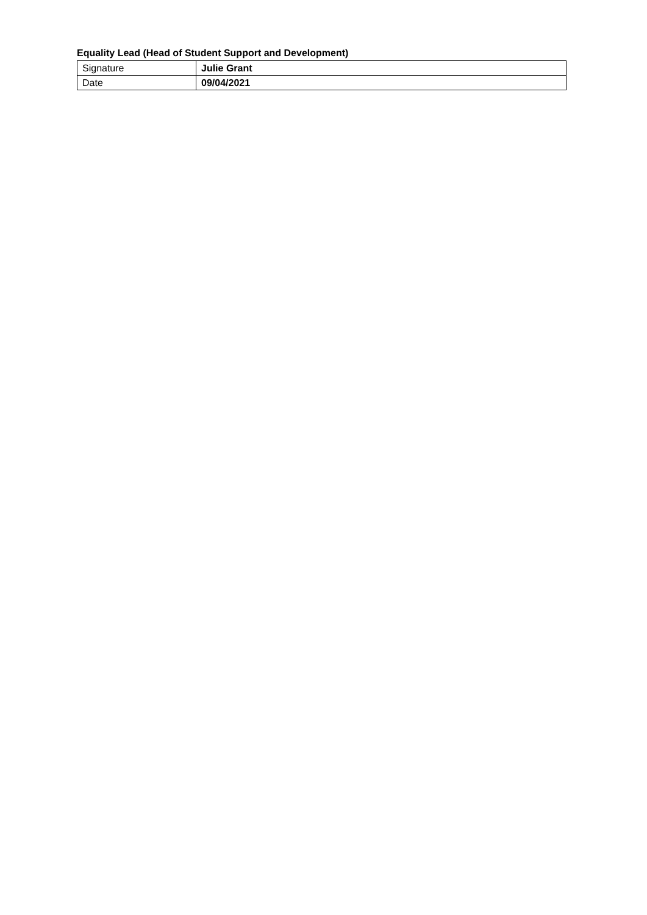Equality Lead (Head of Student Support and Development)
| Signature | Julie Grant |
| Date | 09/04/2021 |